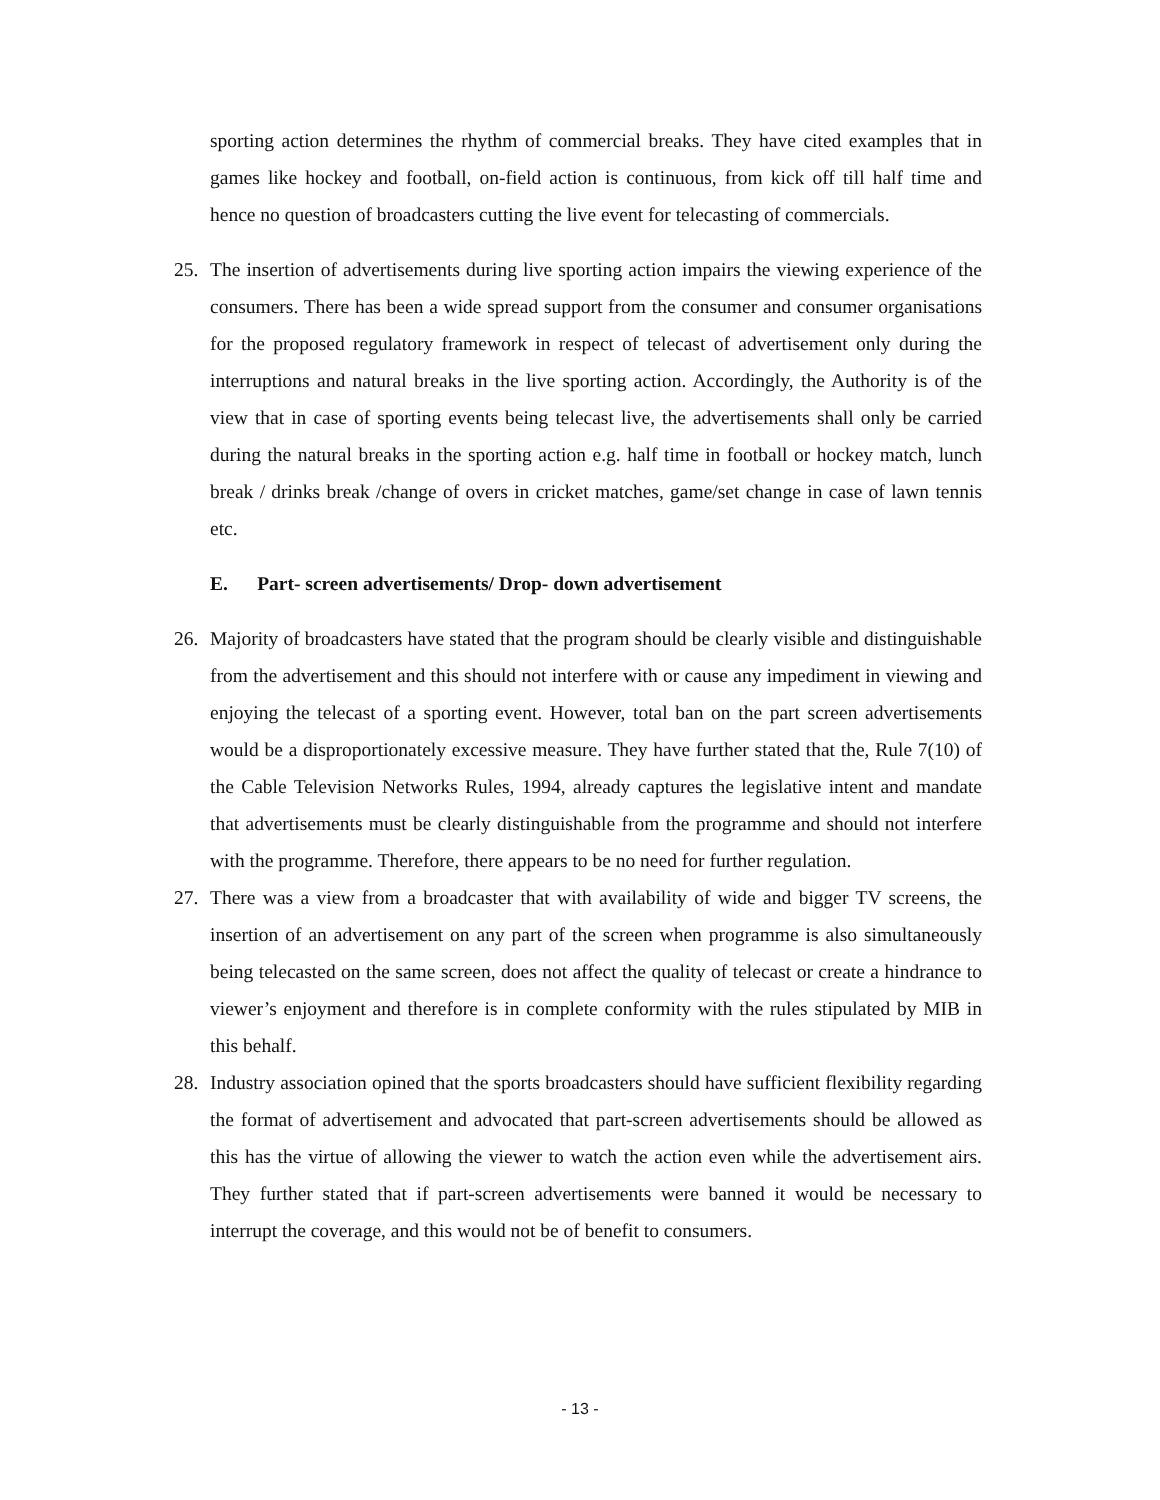sporting action determines the rhythm of commercial breaks. They have cited examples that in games like hockey and football, on-field action is continuous, from kick off till half time and hence no question of broadcasters cutting the live event for telecasting of commercials.
25. The insertion of advertisements during live sporting action impairs the viewing experience of the consumers. There has been a wide spread support from the consumer and consumer organisations for the proposed regulatory framework in respect of telecast of advertisement only during the interruptions and natural breaks in the live sporting action. Accordingly, the Authority is of the view that in case of sporting events being telecast live, the advertisements shall only be carried during the natural breaks in the sporting action e.g. half time in football or hockey match, lunch break / drinks break /change of overs in cricket matches, game/set change in case of lawn tennis etc.
E. Part- screen advertisements/ Drop- down advertisement
26. Majority of broadcasters have stated that the program should be clearly visible and distinguishable from the advertisement and this should not interfere with or cause any impediment in viewing and enjoying the telecast of a sporting event. However, total ban on the part screen advertisements would be a disproportionately excessive measure. They have further stated that the, Rule 7(10) of the Cable Television Networks Rules, 1994, already captures the legislative intent and mandate that advertisements must be clearly distinguishable from the programme and should not interfere with the programme. Therefore, there appears to be no need for further regulation.
27. There was a view from a broadcaster that with availability of wide and bigger TV screens, the insertion of an advertisement on any part of the screen when programme is also simultaneously being telecasted on the same screen, does not affect the quality of telecast or create a hindrance to viewer’s enjoyment and therefore is in complete conformity with the rules stipulated by MIB in this behalf.
28. Industry association opined that the sports broadcasters should have sufficient flexibility regarding the format of advertisement and advocated that part-screen advertisements should be allowed as this has the virtue of allowing the viewer to watch the action even while the advertisement airs. They further stated that if part-screen advertisements were banned it would be necessary to interrupt the coverage, and this would not be of benefit to consumers.
- 13 -